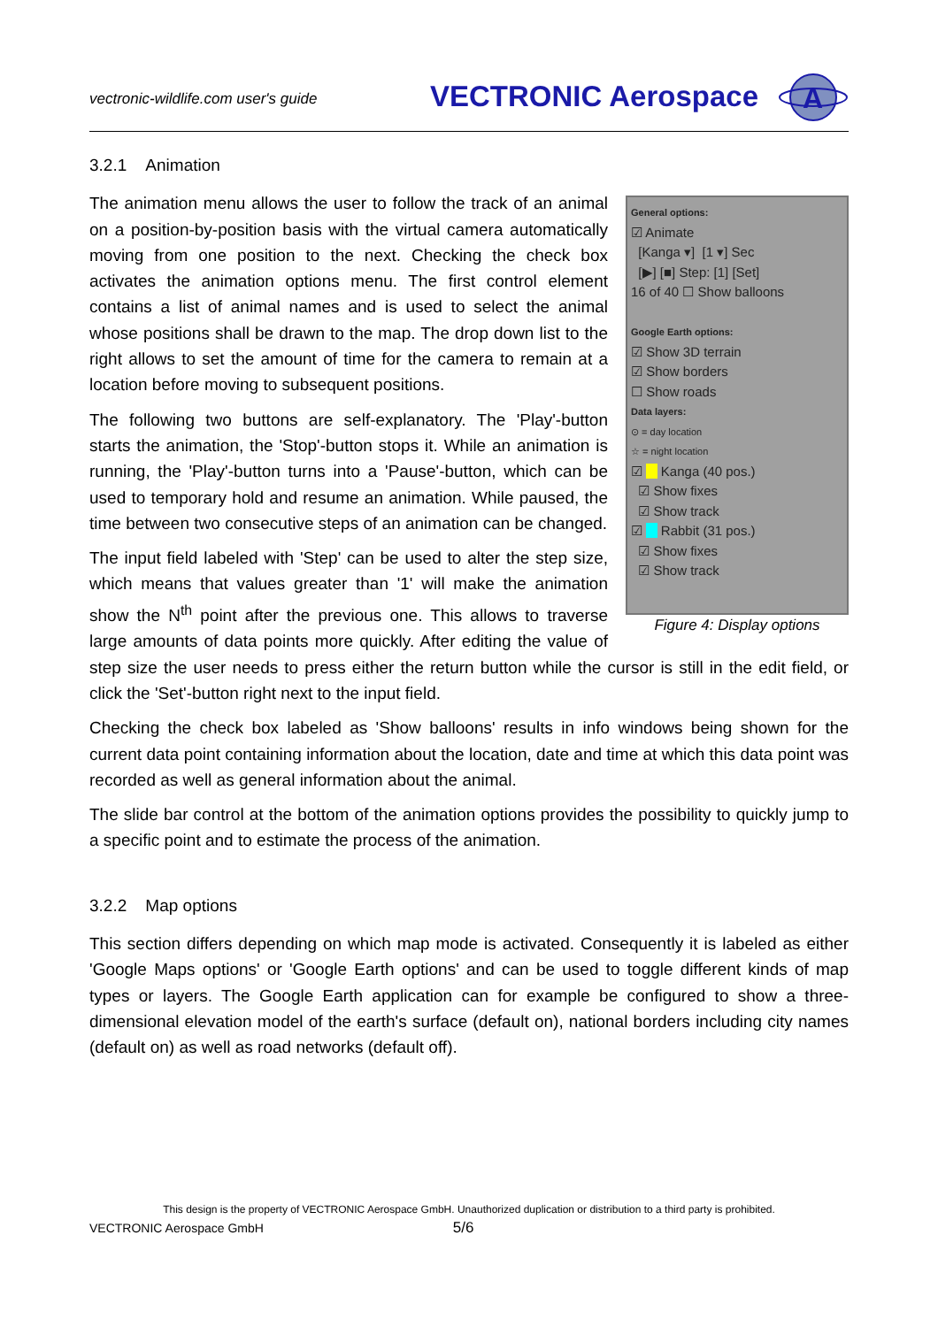vectronic-wildlife.com user's guide
VECTRONIC Aerospace
A
3.2.1 Animation
General options:
☑ Animate
[Kanga ▾] [1 ▾] Sec
[▶] [■] Step: [1] [Set]
16 of 40 ☐ Show balloons
Google Earth options:
☑ Show 3D terrain
☑ Show borders
☐ Show roads
Data layers:
⊙ = day location
☆ = night location
☑ Kanga (40 pos.)
☑ Show fixes
☑ Show track
☑ Rabbit (31 pos.)
☑ Show fixes
☑ Show track
Figure 4: Display options
The animation menu allows the user to follow the track of an animal on a position-by-position basis with the virtual camera automatically moving from one position to the next. Checking the check box activates the animation options menu. The first control element contains a list of animal names and is used to select the animal whose positions shall be drawn to the map. The drop down list to the right allows to set the amount of time for the camera to remain at a location before moving to subsequent positions.
The following two buttons are self-explanatory. The 'Play'-button starts the animation, the 'Stop'-button stops it. While an animation is running, the 'Play'-button turns into a 'Pause'-button, which can be used to temporary hold and resume an animation. While paused, the time between two consecutive steps of an animation can be changed.
The input field labeled with 'Step' can be used to alter the step size, which means that values greater than '1' will make the animation show the N<sup>th</sup> point after the previous one. This allows to traverse large amounts of data points more quickly. After editing the value of step size the user needs to press either the return button while the cursor is still in the edit field, or click the 'Set'-button right next to the input field.
Checking the check box labeled as 'Show balloons' results in info windows being shown for the current data point containing information about the location, date and time at which this data point was recorded as well as general information about the animal.
The slide bar control at the bottom of the animation options provides the possibility to quickly jump to a specific point and to estimate the process of the animation.
3.2.2 Map options
This section differs depending on which map mode is activated. Consequently it is labeled as either 'Google Maps options' or 'Google Earth options' and can be used to toggle different kinds of map types or layers. The Google Earth application can for example be configured to show a three-dimensional elevation model of the earth's surface (default on), national borders including city names (default on) as well as road networks (default off).
This design is the property of VECTRONIC Aerospace GmbH. Unauthorized duplication or distribution to a third party is prohibited.
VECTRONIC Aerospace GmbH 5/6